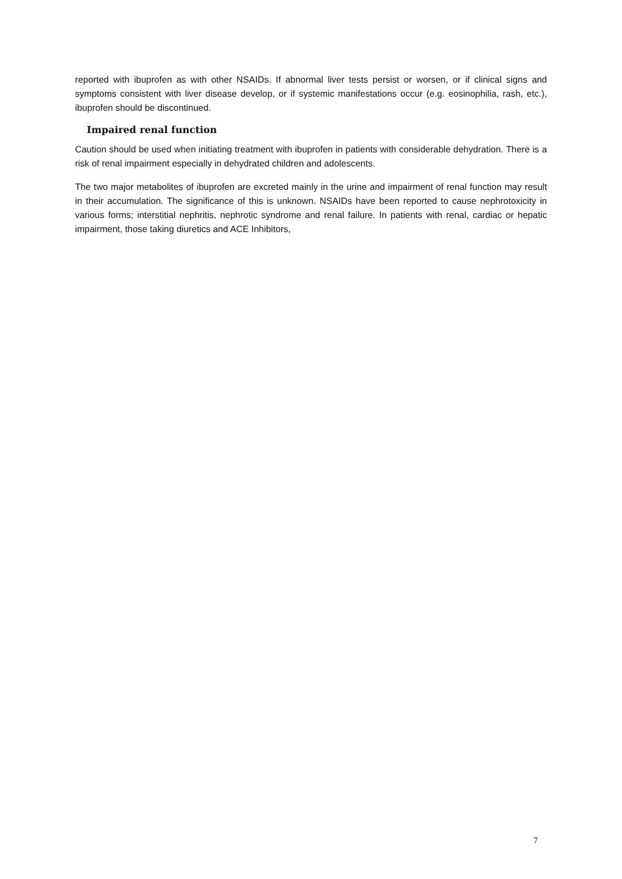reported with ibuprofen as with other NSAIDs. If abnormal liver tests persist or worsen, or if clinical signs and symptoms consistent with liver disease develop, or if systemic manifestations occur (e.g. eosinophilia, rash, etc.), ibuprofen should be discontinued.
Impaired renal function
Caution should be used when initiating treatment with ibuprofen in patients with considerable dehydration. There is a risk of renal impairment especially in dehydrated children and adolescents.
The two major metabolites of ibuprofen are excreted mainly in the urine and impairment of renal function may result in their accumulation. The significance of this is unknown. NSAIDs have been reported to cause nephrotoxicity in various forms; interstitial nephritis, nephrotic syndrome and renal failure. In patients with renal, cardiac or hepatic impairment, those taking diuretics and ACE Inhibitors,
7